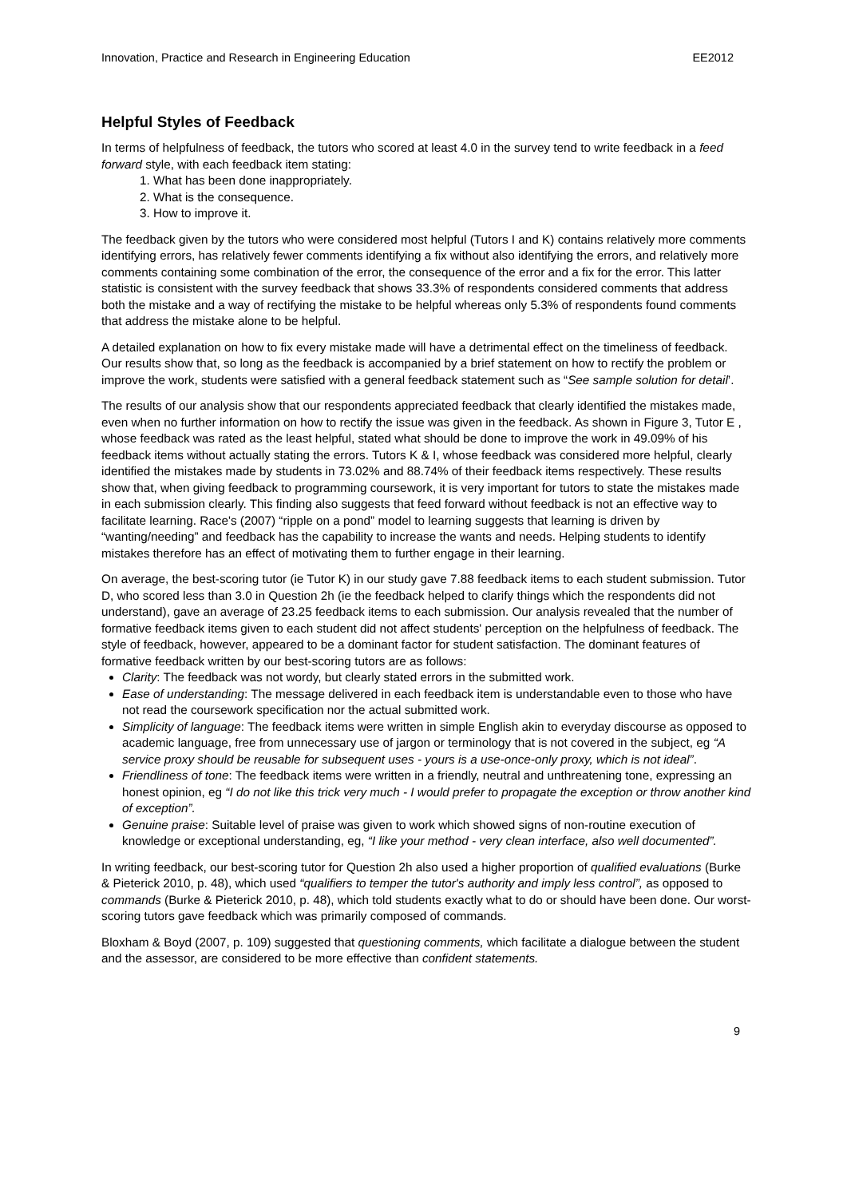Innovation, Practice and Research in Engineering Education EE2012
Helpful Styles of Feedback
In terms of helpfulness of feedback, the tutors who scored at least 4.0 in the survey tend to write feedback in a feed forward style, with each feedback item stating:
1. What has been done inappropriately.
2. What is the consequence.
3. How to improve it.
The feedback given by the tutors who were considered most helpful (Tutors I and K) contains relatively more comments identifying errors, has relatively fewer comments identifying a fix without also identifying the errors, and relatively more comments containing some combination of the error, the consequence of the error and a fix for the error. This latter statistic is consistent with the survey feedback that shows 33.3% of respondents considered comments that address both the mistake and a way of rectifying the mistake to be helpful whereas only 5.3% of respondents found comments that address the mistake alone to be helpful.
A detailed explanation on how to fix every mistake made will have a detrimental effect on the timeliness of feedback. Our results show that, so long as the feedback is accompanied by a brief statement on how to rectify the problem or improve the work, students were satisfied with a general feedback statement such as “See sample solution for detail’.
The results of our analysis show that our respondents appreciated feedback that clearly identified the mistakes made, even when no further information on how to rectify the issue was given in the feedback. As shown in Figure 3, Tutor E , whose feedback was rated as the least helpful, stated what should be done to improve the work in 49.09% of his feedback items without actually stating the errors. Tutors K & I, whose feedback was considered more helpful, clearly identified the mistakes made by students in 73.02% and 88.74% of their feedback items respectively. These results show that, when giving feedback to programming coursework, it is very important for tutors to state the mistakes made in each submission clearly. This finding also suggests that feed forward without feedback is not an effective way to facilitate learning. Race's (2007) “ripple on a pond” model to learning suggests that learning is driven by “wanting/needing” and feedback has the capability to increase the wants and needs. Helping students to identify mistakes therefore has an effect of motivating them to further engage in their learning.
On average, the best-scoring tutor (ie Tutor K) in our study gave 7.88 feedback items to each student submission. Tutor D, who scored less than 3.0 in Question 2h (ie the feedback helped to clarify things which the respondents did not understand), gave an average of 23.25 feedback items to each submission. Our analysis revealed that the number of formative feedback items given to each student did not affect students' perception on the helpfulness of feedback. The style of feedback, however, appeared to be a dominant factor for student satisfaction. The dominant features of formative feedback written by our best-scoring tutors are as follows:
Clarity: The feedback was not wordy, but clearly stated errors in the submitted work.
Ease of understanding: The message delivered in each feedback item is understandable even to those who have not read the coursework specification nor the actual submitted work.
Simplicity of language: The feedback items were written in simple English akin to everyday discourse as opposed to academic language, free from unnecessary use of jargon or terminology that is not covered in the subject, eg “A service proxy should be reusable for subsequent uses - yours is a use-once-only proxy, which is not ideal”.
Friendliness of tone: The feedback items were written in a friendly, neutral and unthreatening tone, expressing an honest opinion, eg “I do not like this trick very much - I would prefer to propagate the exception or throw another kind of exception”.
Genuine praise: Suitable level of praise was given to work which showed signs of non-routine execution of knowledge or exceptional understanding, eg, “I like your method - very clean interface, also well documented”.
In writing feedback, our best-scoring tutor for Question 2h also used a higher proportion of qualified evaluations (Burke & Pieterick 2010, p. 48), which used “qualifiers to temper the tutor's authority and imply less control”, as opposed to commands (Burke & Pieterick 2010, p. 48), which told students exactly what to do or should have been done. Our worst-scoring tutors gave feedback which was primarily composed of commands.
Bloxham & Boyd (2007, p. 109) suggested that questioning comments, which facilitate a dialogue between the student and the assessor, are considered to be more effective than confident statements.
9